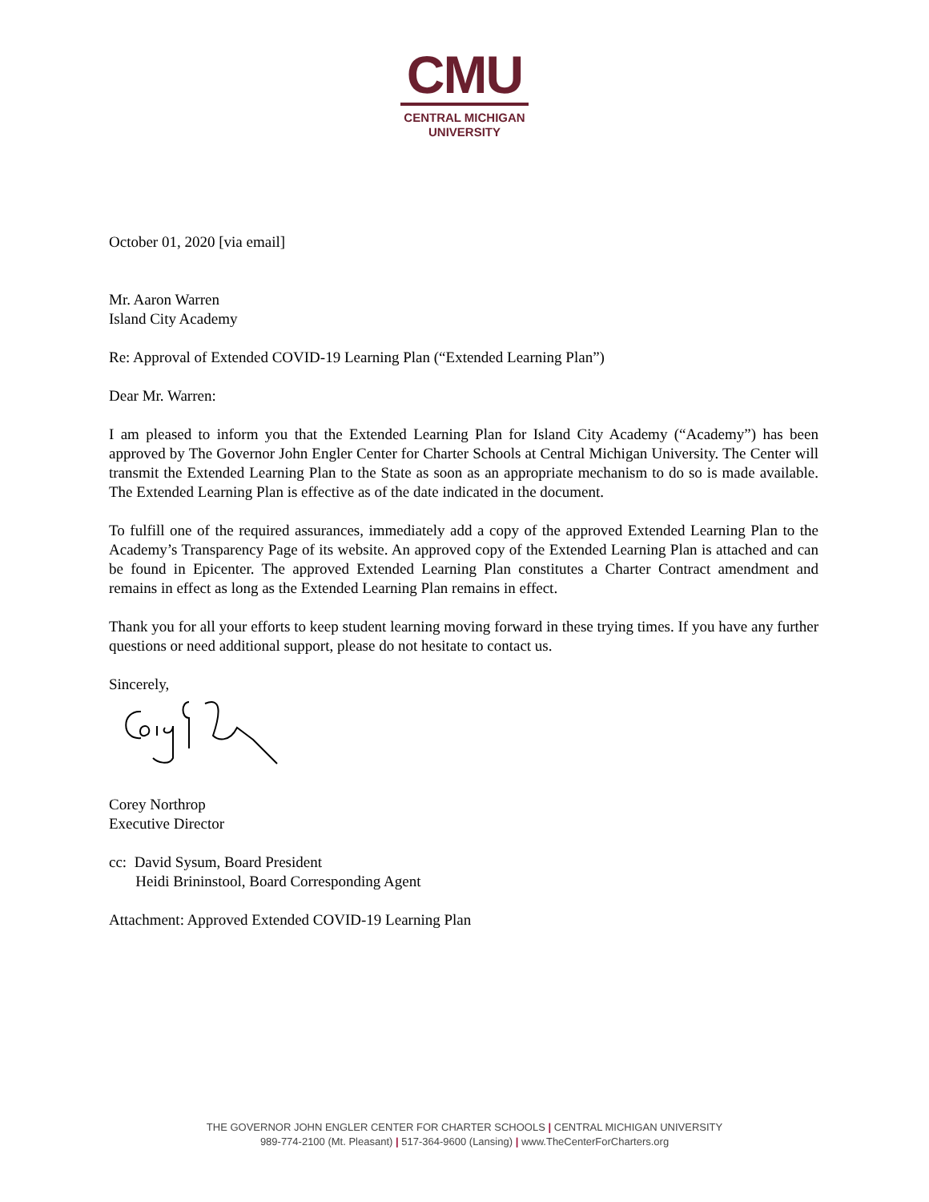CMU
CENTRAL MICHIGAN
UNIVERSITY
October 01, 2020 [via email]
Mr. Aaron Warren
Island City Academy
Re: Approval of Extended COVID-19 Learning Plan (“Extended Learning Plan”)
Dear Mr. Warren:
I am pleased to inform you that the Extended Learning Plan for Island City Academy (“Academy”) has been approved by The Governor John Engler Center for Charter Schools at Central Michigan University. The Center will transmit the Extended Learning Plan to the State as soon as an appropriate mechanism to do so is made available. The Extended Learning Plan is effective as of the date indicated in the document.
To fulfill one of the required assurances, immediately add a copy of the approved Extended Learning Plan to the Academy’s Transparency Page of its website. An approved copy of the Extended Learning Plan is attached and can be found in Epicenter. The approved Extended Learning Plan constitutes a Charter Contract amendment and remains in effect as long as the Extended Learning Plan remains in effect.
Thank you for all your efforts to keep student learning moving forward in these trying times. If you have any further questions or need additional support, please do not hesitate to contact us.
Sincerely,
Corey Northrop
Executive Director
cc: David Sysum, Board President
Heidi Brininstool, Board Corresponding Agent
Attachment: Approved Extended COVID-19 Learning Plan
THE GOVERNOR JOHN ENGLER CENTER FOR CHARTER SCHOOLS | CENTRAL MICHIGAN UNIVERSITY
989-774-2100 (Mt. Pleasant) | 517-364-9600 (Lansing) | www.TheCenterForCharters.org